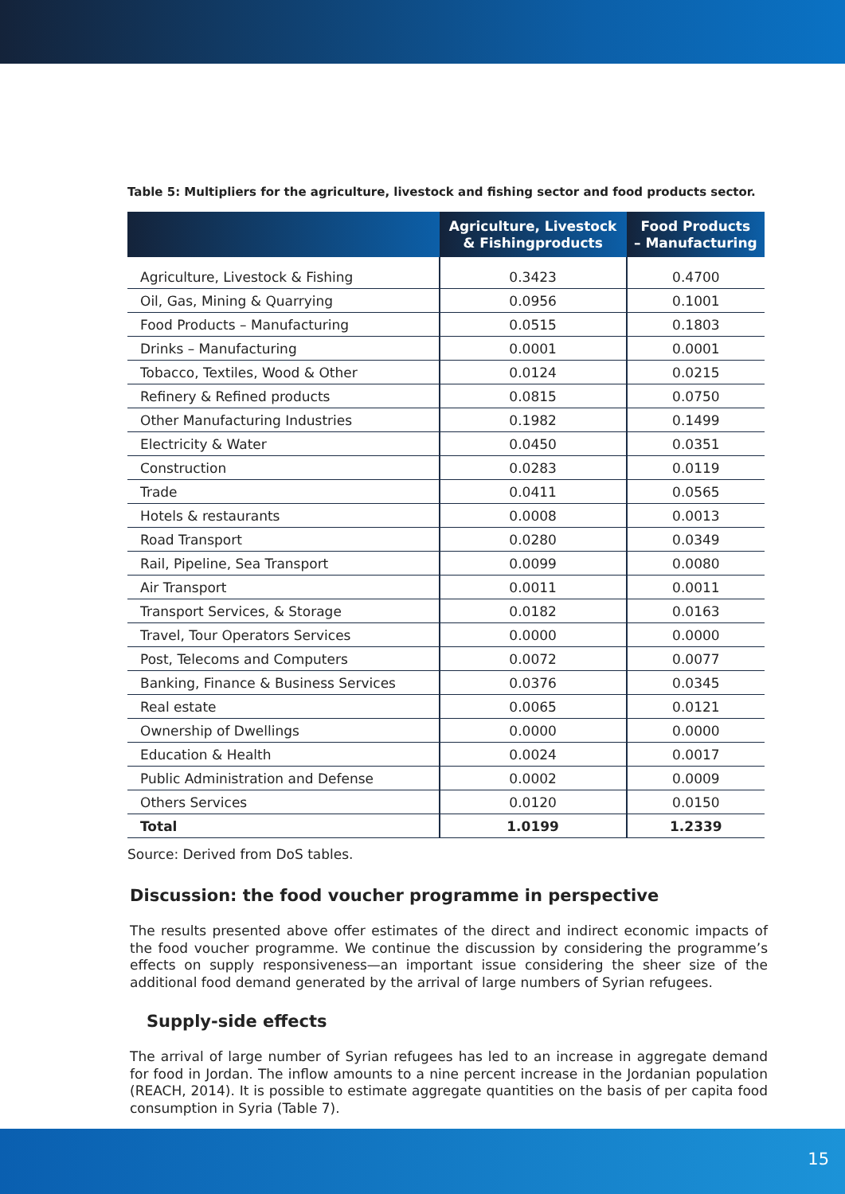Table 5: Multipliers for the agriculture, livestock and fishing sector and food products sector.
| | Agriculture, Livestock & Fishingproducts | Food Products – Manufacturing |
| --- | --- | --- |
| Agriculture, Livestock & Fishing | 0.3423 | 0.4700 |
| Oil, Gas, Mining & Quarrying | 0.0956 | 0.1001 |
| Food Products – Manufacturing | 0.0515 | 0.1803 |
| Drinks – Manufacturing | 0.0001 | 0.0001 |
| Tobacco, Textiles, Wood & Other | 0.0124 | 0.0215 |
| Refinery & Refined products | 0.0815 | 0.0750 |
| Other Manufacturing Industries | 0.1982 | 0.1499 |
| Electricity & Water | 0.0450 | 0.0351 |
| Construction | 0.0283 | 0.0119 |
| Trade | 0.0411 | 0.0565 |
| Hotels & restaurants | 0.0008 | 0.0013 |
| Road Transport | 0.0280 | 0.0349 |
| Rail, Pipeline, Sea Transport | 0.0099 | 0.0080 |
| Air Transport | 0.0011 | 0.0011 |
| Transport Services, & Storage | 0.0182 | 0.0163 |
| Travel, Tour Operators Services | 0.0000 | 0.0000 |
| Post, Telecoms and Computers | 0.0072 | 0.0077 |
| Banking, Finance & Business Services | 0.0376 | 0.0345 |
| Real estate | 0.0065 | 0.0121 |
| Ownership of Dwellings | 0.0000 | 0.0000 |
| Education & Health | 0.0024 | 0.0017 |
| Public Administration and Defense | 0.0002 | 0.0009 |
| Others Services | 0.0120 | 0.0150 |
| Total | 1.0199 | 1.2339 |
Source: Derived from DoS tables.
Discussion: the food voucher programme in perspective
The results presented above offer estimates of the direct and indirect economic impacts of the food voucher programme. We continue the discussion by considering the programme’s effects on supply responsiveness—an important issue considering the sheer size of the additional food demand generated by the arrival of large numbers of Syrian refugees.
Supply-side effects
The arrival of large number of Syrian refugees has led to an increase in aggregate demand for food in Jordan. The inflow amounts to a nine percent increase in the Jordanian population (REACH, 2014). It is possible to estimate aggregate quantities on the basis of per capita food consumption in Syria (Table 7).
15